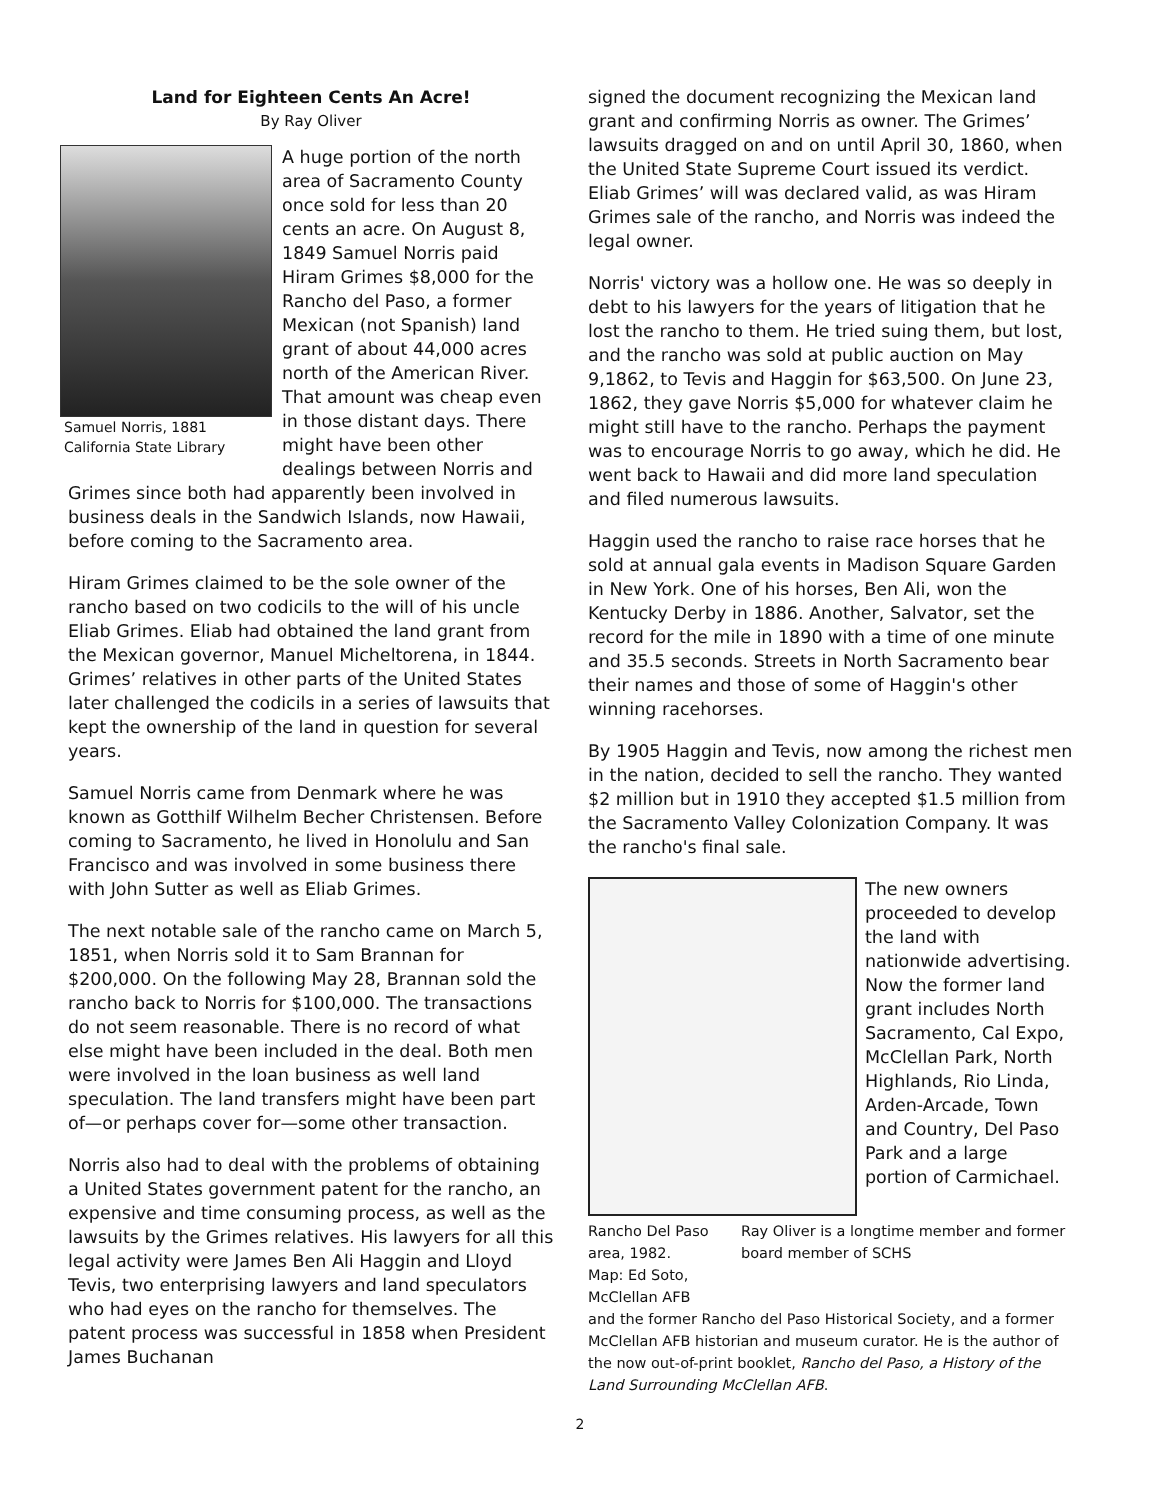Land for Eighteen Cents An Acre!
By Ray Oliver
Samuel Norris, 1881
California State Library
A huge portion of the north area of Sacramento County once sold for less than 20 cents an acre. On August 8, 1849 Samuel Norris paid Hiram Grimes $8,000 for the Rancho del Paso, a former Mexican (not Spanish) land grant of about 44,000 acres north of the American River. That amount was cheap even in those distant days. There might have been other dealings between Norris and Grimes since both had apparently been involved in business deals in the Sandwich Islands, now Hawaii, before coming to the Sacramento area.
Hiram Grimes claimed to be the sole owner of the rancho based on two codicils to the will of his uncle Eliab Grimes. Eliab had obtained the land grant from the Mexican governor, Manuel Micheltorena, in 1844. Grimes’ relatives in other parts of the United States later challenged the codicils in a series of lawsuits that kept the ownership of the land in question for several years.
Samuel Norris came from Denmark where he was known as Gotthilf Wilhelm Becher Christensen. Before coming to Sacramento, he lived in Honolulu and San Francisco and was involved in some business there with John Sutter as well as Eliab Grimes.
The next notable sale of the rancho came on March 5, 1851, when Norris sold it to Sam Brannan for $200,000. On the following May 28, Brannan sold the rancho back to Norris for $100,000. The transactions do not seem reasonable. There is no record of what else might have been included in the deal. Both men were involved in the loan business as well land speculation. The land transfers might have been part of—or perhaps cover for—some other transaction.
Norris also had to deal with the problems of obtaining a United States government patent for the rancho, an expensive and time consuming process, as well as the lawsuits by the Grimes relatives. His lawyers for all this legal activity were James Ben Ali Haggin and Lloyd Tevis, two enterprising lawyers and land speculators who had eyes on the rancho for themselves. The patent process was successful in 1858 when President James Buchanan
signed the document recognizing the Mexican land grant and confirming Norris as owner. The Grimes’ lawsuits dragged on and on until April 30, 1860, when the United State Supreme Court issued its verdict. Eliab Grimes’ will was declared valid, as was Hiram Grimes sale of the rancho, and Norris was indeed the legal owner.
Norris' victory was a hollow one. He was so deeply in debt to his lawyers for the years of litigation that he lost the rancho to them. He tried suing them, but lost, and the rancho was sold at public auction on May 9,1862, to Tevis and Haggin for $63,500. On June 23, 1862, they gave Norris $5,000 for whatever claim he might still have to the rancho. Perhaps the payment was to encourage Norris to go away, which he did. He went back to Hawaii and did more land speculation and filed numerous lawsuits.
Haggin used the rancho to raise race horses that he sold at annual gala events in Madison Square Garden in New York. One of his horses, Ben Ali, won the Kentucky Derby in 1886. Another, Salvator, set the record for the mile in 1890 with a time of one minute and 35.5 seconds. Streets in North Sacramento bear their names and those of some of Haggin's other winning racehorses.
By 1905 Haggin and Tevis, now among the richest men in the nation, decided to sell the rancho. They wanted $2 million but in 1910 they accepted $1.5 million from the Sacramento Valley Colonization Company. It was the rancho's final sale.
The new owners proceeded to develop the land with nationwide advertising. Now the former land grant includes North Sacramento, Cal Expo, McClellan Park, North Highlands, Rio Linda, Arden-Arcade, Town and Country, Del Paso Park and a large portion of Carmichael.
Rancho Del Paso area, 1982.
Map: Ed Soto, McClellan AFB
Ray Oliver is a longtime member and former board member of SCHS
and the former Rancho del Paso Historical Society, and a former McClellan AFB historian and museum curator. He is the author of the now out-of-print booklet, Rancho del Paso, a History of the Land Surrounding McClellan AFB.
2